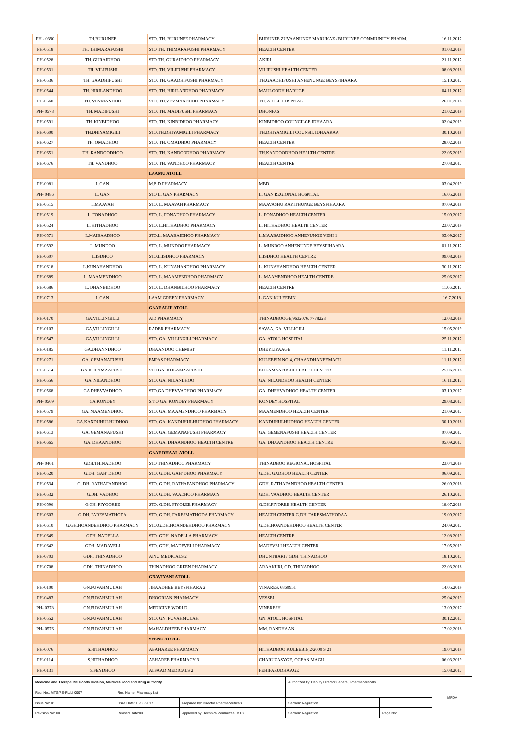| PH - 0390 | TH.BURUNEE | STO. TH. BURUNEE PHARMACY | BURUNEE ZUVAANUNGE MARUKAZ / BURUNEE COMMIUNITY PHARM. | 16.11.2017 |
| PH-0518 | TH. THIMARAFUSHI | STO TH. THIMARAFUSHI PHARMACY | HEALTH CENTER | 01.03.2019 |
| PH-0528 | TH. GURAIDHOO | STO TH. GURAIDHOO PHARMACY | AKIRI | 21.11.2017 |
| PH-0531 | TH. VILIFUSHI | STO. TH. VILIFUSHI PHARMACY | VILIFUSHI HEALTH CENTER | 08.08.2018 |
| PH-0536 | TH. GAADHIFUSHI | STO. TH. GAADHIFUSHI PHARMACY | TH.GAADHIFUSHI ANHENUNGE BEYSFIHAARA | 15.10.2017 |
| PH-0544 | TH. HIRILANDHOO | STO. TH. HIRILANDHOO PHARMACY | MAULOODH HARUGE | 04.11.2017 |
| PH-0560 | TH. VEYMANDOO | STO. TH.VEYMANDHOO PHARMACY | TH. ATOLL HOSPITAL | 26.01.2018 |
| PH- 0578 | TH. MADIFUSHI | STO. TH. MADIFUSHI PHARMACY | DHONFAS | 21.02.2019 |
| PH-0591 | TH. KINBIDHOO | STO. TH. KINBIDHOO PHARMACY | KINBIDHOO COUNCILGE IDHAARA | 02.04.2019 |
| PH-0600 | TH.DHIYAMIGILI | STO.TH.DHIYAMIGILI PHARMACY | TH.DHIYAMIGILI COUNSIL IDHAARAA | 30.10.2018 |
| PH-0627 | TH. OMADHOO | STO. TH. OMADHOO PHARMACY | HEALTH CENTER | 28.02.2018 |
| PH-0651 | TH. KANDOODHOO | STO. TH. KANDOODHOO PHARMACY | TH.KANDOODHOO HEALTH CENTRE | 22.05.2019 |
| PH-0676 | TH. VANDHOO | STO. TH. VANDHOO PHARMACY | HEALTH CENTRE | 27.08.2017 |
| | | LAAMU ATOLL | | |
| PH-0081 | L.GAN | M.B.D PHARMACY | MBD | 03.04.2019 |
| PH- 0486 | L. GAN | STO L. GAN PHARMACY | L. GAN REGIONAL HOSPITAL | 16.05.2018 |
| PH-0515 | L.MAAVAH | STO. L. MAAVAH PHARMACY | MAAVASHU RAYITHUNGE BEYSFIHAARA | 07.09.2018 |
| PH-0519 | L. FONADHOO | STO. L. FONADHOO PHARMACY | L. FONADHOO HEALTH CENTER | 15.09.2017 |
| PH-0524 | L. HITHADHOO | STO. L.HITHADHOO PHARMACY | L. HITHADHOO HEALTH CENTER | 23.07.2019 |
| PH-0571 | L.MAIBAADHOO | STO.L. MAABAIDHOO PHARMACY | L.MAABAIDHOO ANHENUNGE VEHI 1 | 05.09.2017 |
| PH-0592 | L. MUNDOO | STO. L. MUNDOO PHARMACY | L. MUNDOO ANHENUNGE BEYSFIHAARA | 01.11.2017 |
| PH-0607 | L.ISDHOO | STO.L.ISDHOO PHARMACY | L.ISDHOO HEALTH CENTRE | 09.08.2019 |
| PH-0618 | L.KUNAHANDHOO | STO. L. KUNAHANDHOO PHARMACY | L. KUNAHANDHOO HEALTH CENTER | 30.11.2017 |
| PH-0689 | L. MAAMENDHOO | STO. L. MAAMENDHOO PHARMACY | L. MAAMENDHOO HEALTH CENTRE | 25.06.2017 |
| PH-0686 | L. DHANBIDHOO | STO. L. DHANBIDHOO PHARMACY | HEALTH CENTRE | 11.06.2017 |
| PH-0713 | L.GAN | LAAM GREEN PHARMACY | L.GAN KULEEBIN | 16.7.2018 |
| | | GAAF ALIF ATOLL | | |
| PH-0170 | GA,VILLINGILLI | AID PHARMACY | THINADHOOGE,9632076, 7778223 | 12.03.2019 |
| PH-0103 | GA,VILLINGILLI | RADER PHARMACY | SAVAA, GA. VILLIGILI | 15.05.2019 |
| PH-0547 | GA,VILLINGILLI | STO. GA. VILLINGILI PHARMACY | GA. ATOLL HOSPITAL | 25.11.2017 |
| PH-0185 | GA.DHANNDHOO | DHAANDOO CHEMIST | DHEYLIYAAGE | 11.11.2017 |
| PH-0271 | GA. GEMANAFUSHI | EMPAS PHARMACY | KULEEBIN NO 4, CHAANDHANEEMAGU | 11.11.2017 |
| PH-0514 | GA.KOLAMAAFUSHI | STO GA. KOLAMAAFUSHI | KOLAMAAFUSHI HEALTH CENTER | 25.06.2018 |
| PH-0556 | GA. NILANDHOO | STO. GA. NILANDHOO | GA. NILANDHOO HEALTH CENTER | 16.11.2017 |
| PH-0568 | GA DHEVVADHOO | STO.GA DHEVVADHOO PHARMACY | GA. DHEHVADHOO HEALTH CENTER | 03.10.2017 |
| PH- 0569 | GA.KONDEY | S.T.O GA. KONDEY PHARMACY | KONDEY HOSPITAL | 29.08.2017 |
| PH-0579 | GA. MAAMENDHOO | STO. GA. MAAMENDHOO PHARMACY | MAAMENDHOO HEALTH CENTER | 21.09.2017 |
| PH-0586 | GA.KANDUHULHUDHOO | STO. GA. KANDUHULHUDHOO PHARMACY | KANDUHULHUDHOO HEALTH CENTER | 30.10.2018 |
| PH-0613 | GA. GEMANAFUSHI | STO. GA. GEMANAFUSHI PHARMACY | GA. GEMENAFUSHI HEALTH CENTER | 07.09.2017 |
| PH-0665 | GA. DHAANDHOO | STO. GA. DHAANDHOO HEALTH CENTRE | GA. DHAANDHOO HEALTH CENTRE | 05.09.2017 |
| | | GAAF DHAAL ATOLL | | |
| PH- 0461 | GDH.THINADHOO | STO THINADHOO PHARMACY | THINADHOO REGIONAL HOSPITAL | 23.04.2019 |
| PH-0520 | G.DH. GAH' DHOO | STO. G.DH. GAH' DHOO PHARMACY | G.DH. GADHOO HEALTH CENTER | 06.09.2017 |
| PH-0534 | G. DH. RATHAFANDHOO | STO. G.DH. RATHAFANDHOO PHARMACY | GDH. RATHAFANDHOO HEALTH CENTER | 26.09.2018 |
| PH-0532 | G.DH. VADHOO | STO. G.DH. VAADHOO PHARMACY | GDH. VAADHOO HEALTH CENTER | 26.10.2017 |
| PH-0596 | G.GH. FIYOOREE | STO. G.DH. FIYOREE PHARMACY | G.DH.FIYOREE HEALTH CENTER | 18.07.2018 |
| PH-0603 | G.DH. FARESMATHODA | STO. G.DH. FARESMATHODA PHARMACY | HEALTH CENTER G.DH. FARESMATHODAA | 19.09.2017 |
| PH-0610 | G.GH.HOANDEHDHOO PHARMACY | STO.G.DH.HOANDEHDHOO PHARMACY | G.DH.HOANDEHDHOO HEALTH CENTER | 24.09.2017 |
| PH-0649 | GDH. NADELLA | STO. GDH. NADELLA PHARMACY | HEALTH CENTRE | 12.08.2019 |
| PH-0642 | GDH. MADAVELI | STO. GDH. MADEVELI PHARMACY | MADEVELI HEALTH CENTER | 17.05.2019 |
| PH-0703 | GDH. THINADHOO | AINU MEDICALS 2 | DHUNTHARI / GDH. THINADHOO | 18.10.2017 |
| PH-0708 | GDH. THINADHOO | THINADHOO GREEN PHARMACY | ARAAKURI, GD. THINADHOO | 22.03.2018 |
| | | GNAVIYANI ATOLL | | |
| PH-0100 | GN.FUVAHMULAH | JIHAADHEE BEYSFIHARA 2 | VINARES, 6860951 | 14.05.2019 |
| PH-0483 | GN.FUVAHMULAH | DHOORIAN PHARMACY | VESSEL | 25.04.2019 |
| PH- 0378 | GN.FUVAHMULAH | MEDICINE WORLD | VINERESH | 13.09.2017 |
| PH-0552 | GN.FUVAHMULAH | STO. GN. FUVAHMULAH | GN. ATOLL HOSPITAL | 30.12.2017 |
| PH- 0576 | GN.FUVAHMULAH | MAHALDHEEB PHARMACY | MM. RANDHAAN | 17.02.2018 |
| | | SEENU ATOLL | | |
| PH-0076 | S.HITHADHOO | ABAHAREE PHARMACY | HITHADHOO KULEEBIN,2/2000 S 21 | 19.04.2019 |
| PH-0114 | S.HITHADHOO | ABHAREE PHARMACY 3 | CHARUCASYGE, OCEAN MAGU | 06.03.2019 |
| PH-0131 | S.FEYDHOO | ALFAAD MEDICALS 2 | FEHIFARUDHAAGE | 15.08.2017 |
| Medicine and Therapeutic Goods Division, Maldives Food and Drug Authority | | | Authorized by: Deputy Director General, Pharmaceuticals | | MFDA |
| Rec. No.: MTG/RE-PL/LI 0007 | Rec. Name: Pharmacy List | | | | |
| Issue No: 01 | Issue Date: 15/08/2017 | Prepared by: Director, Pharmaceuticals | Section: Regulation | | |
| Revision No: 00 | Revised Date:00 | Approved by: Technical committee, MTG | Section: Regulation | Page No: | |